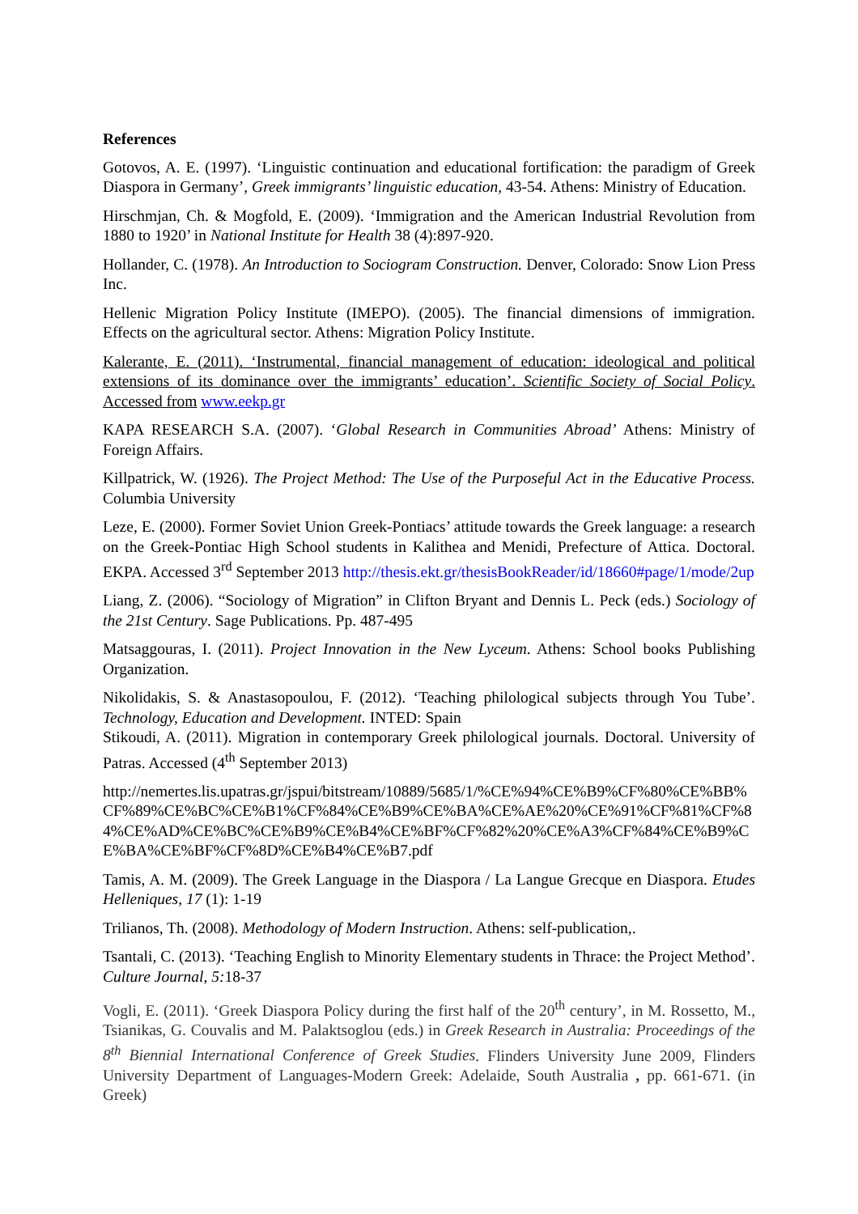References
Gotovos, A. E. (1997). ‘Linguistic continuation and educational fortification: the paradigm of Greek Diaspora in Germany’, Greek immigrants’ linguistic education, 43-54. Athens: Ministry of Education.
Hirschmjan, Ch. & Mogfold, E. (2009). ‘Immigration and the American Industrial Revolution from 1880 to 1920’ in National Institute for Health 38 (4):897-920.
Hollander, C. (1978). An Introduction to Sociogram Construction. Denver, Colorado: Snow Lion Press Inc.
Hellenic Migration Policy Institute (IMEPO). (2005). The financial dimensions of immigration. Effects on the agricultural sector. Athens: Migration Policy Institute.
Kalerante, E. (2011). ‘Instrumental, financial management of education: ideological and political extensions of its dominance over the immigrants’ education’. Scientific Society of Social Policy. Accessed from www.eekp.gr
KAPA RESEARCH S.A. (2007). ‘Global Research in Communities Abroad’ Athens: Ministry of Foreign Affairs.
Killpatrick, W. (1926). The Project Method: The Use of the Purposeful Act in the Educative Process. Columbia University
Leze, E. (2000). Former Soviet Union Greek-Pontiacs’ attitude towards the Greek language: a research on the Greek-Pontiac High School students in Kalithea and Menidi, Prefecture of Attica. Doctoral. EKPA. Accessed 3<sup>rd</sup> September 2013 http://thesis.ekt.gr/thesisBookReader/id/18660#page/1/mode/2up
Liang, Z. (2006). “Sociology of Migration” in Clifton Bryant and Dennis L. Peck (eds.) Sociology of the 21st Century. Sage Publications. Pp. 487-495
Matsaggouras, I. (2011). Project Innovation in the New Lyceum. Athens: School books Publishing Organization.
Nikolidakis, S. & Anastasopoulou, F. (2012). ‘Teaching philological subjects through You Tube’. Technology, Education and Development. INTED: Spain
Stikoudi, A. (2011). Migration in contemporary Greek philological journals. Doctoral. University of Patras. Accessed (4<sup>th</sup> September 2013)
http://nemertes.lis.upatras.gr/jspui/bitstream/10889/5685/1/%CE%94%CE%B9%CF%80%CE%BB%CF%89%CE%BC%CE%B1%CF%84%CE%B9%CE%BA%CE%AE%20%CE%91%CF%81%CF%84%CE%AD%CE%BC%CE%B9%CE%B4%CE%BF%CF%82%20%CE%A3%CF%84%CE%B9%CE%BA%CE%BF%CF%8D%CE%B4%CE%B7.pdf
Tamis, A. M. (2009). The Greek Language in the Diaspora / La Langue Grecque en Diaspora. Etudes Helleniques, 17 (1): 1-19
Trilianos, Th. (2008). Methodology of Modern Instruction. Athens: self-publication,.
Tsantali, C. (2013). ‘Teaching English to Minority Elementary students in Thrace: the Project Method’. Culture Journal, 5: 18-37
Vogli, E. (2011). ‘Greek Diaspora Policy during the first half of the 20<sup>th</sup> century’, in M. Rossetto, M., Tsianikas, G. Couvalis and M. Palaktsoglou (eds.) in Greek Research in Australia: Proceedings of the 8<sup>th</sup> Biennial International Conference of Greek Studies. Flinders University June 2009, Flinders University Department of Languages-Modern Greek: Adelaide, South Australia , pp. 661-671. (in Greek)